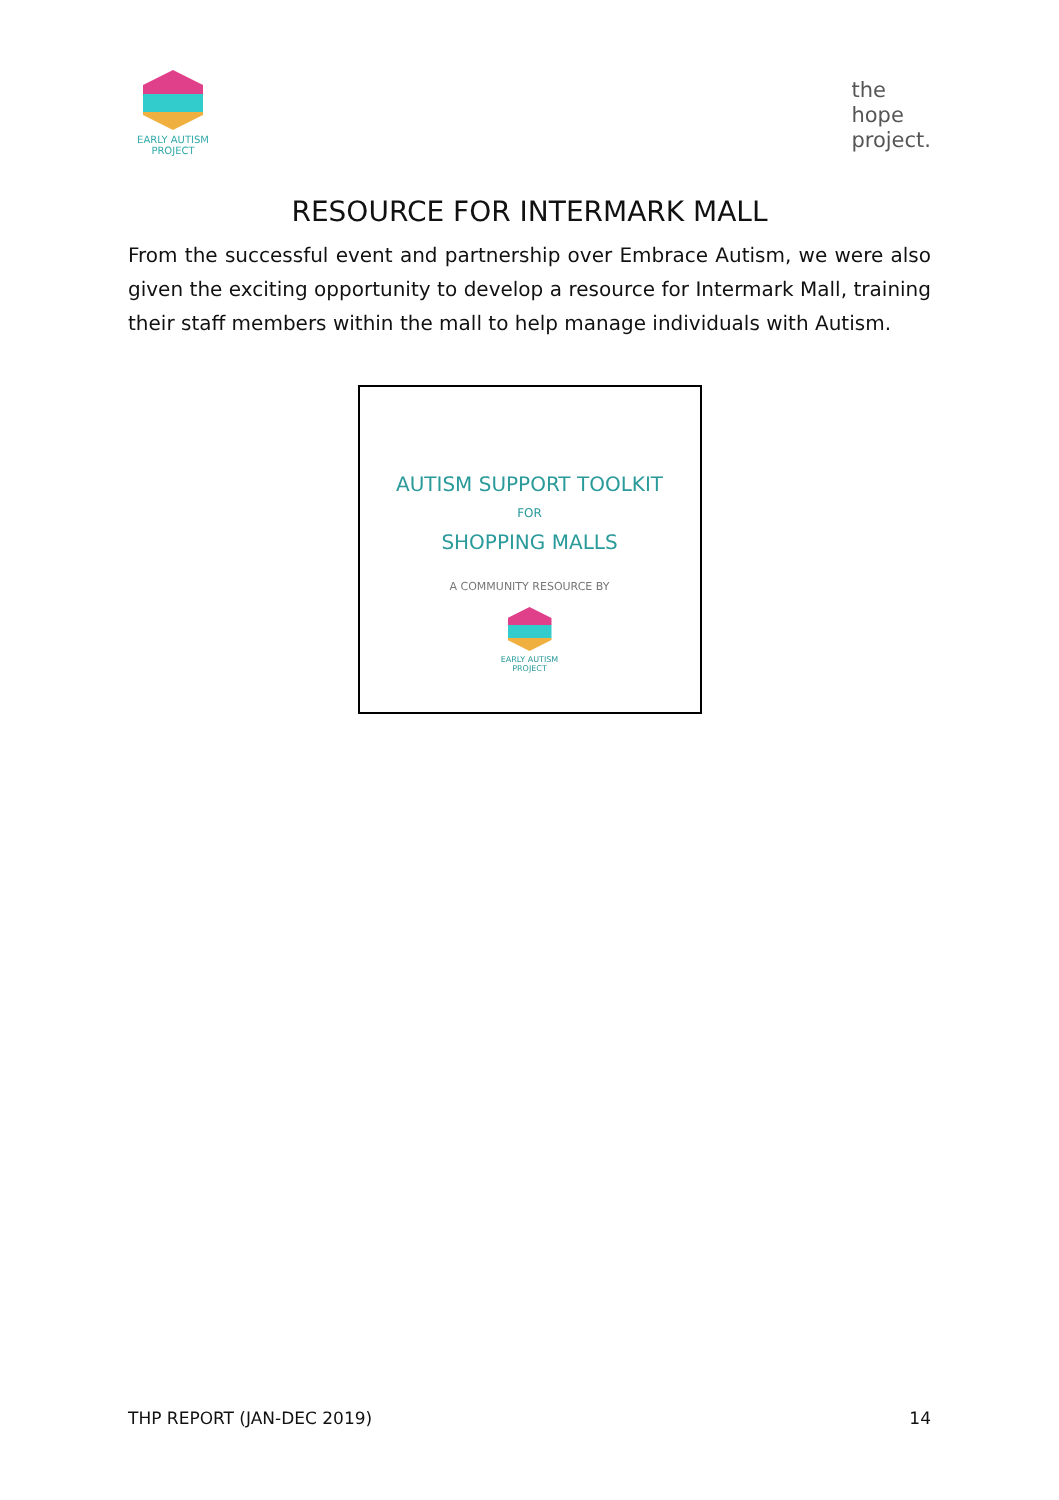EARLY AUTISM
PROJECT
the
hope
project.
RESOURCE FOR INTERMARK MALL
From the successful event and partnership over Embrace Autism, we were also given the exciting opportunity to develop a resource for Intermark Mall, training their staff members within the mall to help manage individuals with Autism.
AUTISM SUPPORT TOOLKIT
FOR
SHOPPING MALLS
A COMMUNITY RESOURCE BY
EARLY AUTISM
PROJECT
THP REPORT (JAN-DEC 2019) 14